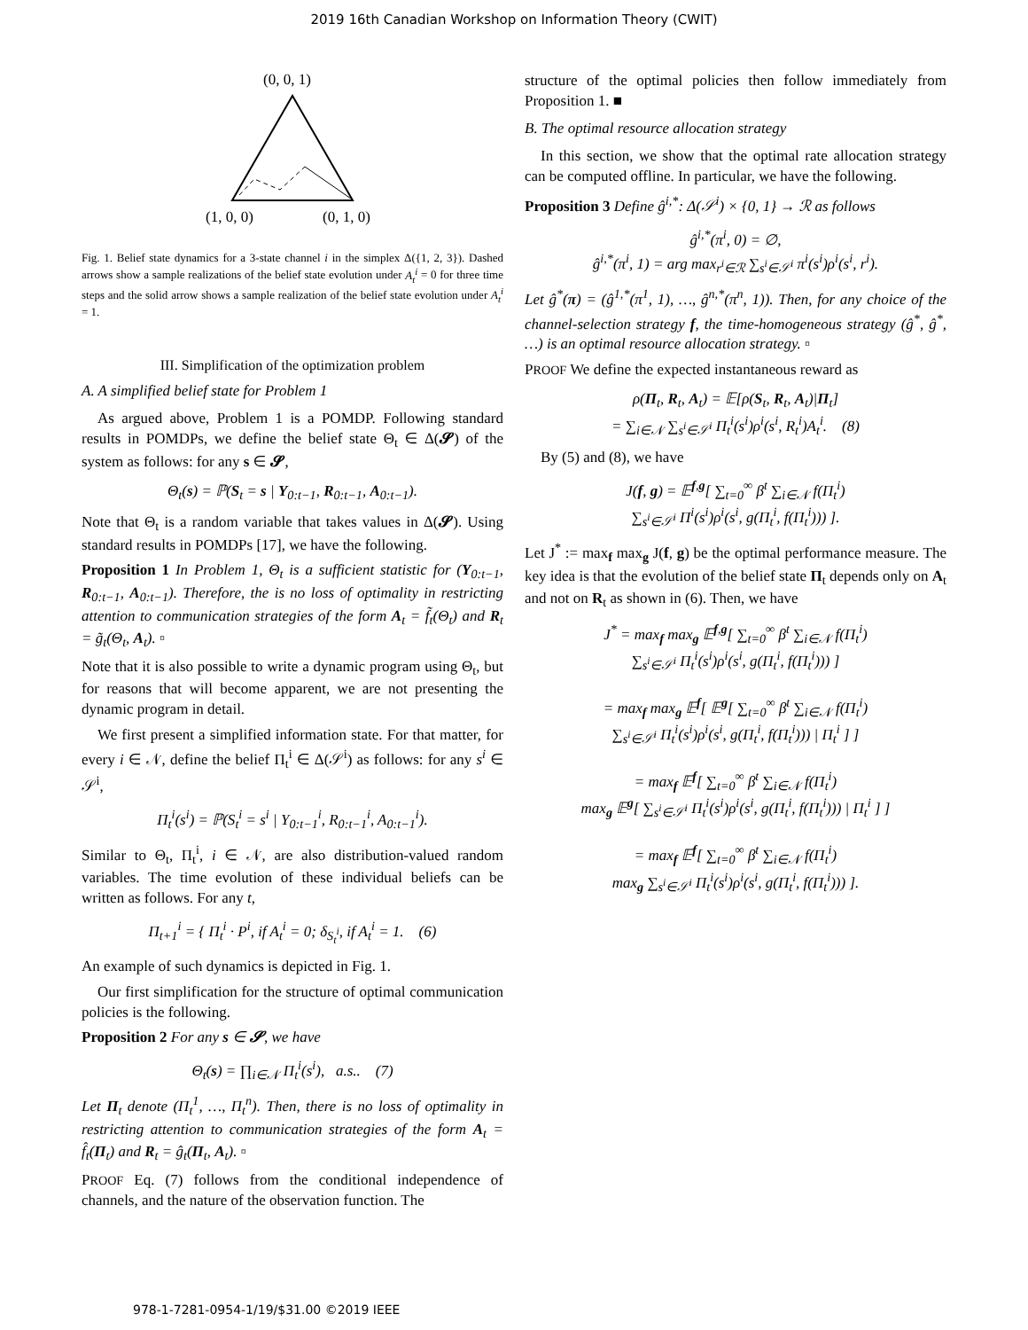2019 16th Canadian Workshop on Information Theory (CWIT)
(0, 0, 1)
(1, 0, 0)
(0, 1, 0)
Fig. 1. Belief state dynamics for a 3-state channel i in the simplex Δ({1, 2, 3}). Dashed arrows show a sample realizations of the belief state evolution under A<sub>t</sub><sup>i</sup> = 0 for three time steps and the solid arrow shows a sample realization of the belief state evolution under A<sub>t</sub><sup>i</sup> = 1.
III. Simplification of the optimization problem
A. A simplified belief state for Problem 1
As argued above, Problem 1 is a POMDP. Following standard results in POMDPs, we define the belief state Θ<sub>t</sub> ∈ Δ(𝓢) of the system as follows: for any s ∈ 𝓢,
Θ<sub>t</sub>(s) = ℙ(S<sub>t</sub> = s | Y<sub>0:t−1</sub>, R<sub>0:t−1</sub>, A<sub>0:t−1</sub>).
Note that Θ<sub>t</sub> is a random variable that takes values in Δ(𝓢). Using standard results in POMDPs [17], we have the following.
Proposition 1 In Problem 1, Θ<sub>t</sub> is a sufficient statistic for (Y<sub>0:t−1</sub>, R<sub>0:t−1</sub>, A<sub>0:t−1</sub>). Therefore, the is no loss of optimality in restricting attention to communication strategies of the form A<sub>t</sub> = f̃<sub>t</sub>(Θ<sub>t</sub>) and R<sub>t</sub> = g̃<sub>t</sub>(Θ<sub>t</sub>, A<sub>t</sub>). ▫
Note that it is also possible to write a dynamic program using Θ<sub>t</sub>, but for reasons that will become apparent, we are not presenting the dynamic program in detail.
We first present a simplified information state. For that matter, for every i ∈ 𝒩, define the belief Π<sub>t</sub><sup>i</sup> ∈ Δ(𝒮<sup>i</sup>) as follows: for any s<sup>i</sup> ∈ 𝒮<sup>i</sup>,
Π<sub>t</sub><sup>i</sup>(s<sup>i</sup>) = ℙ(S<sub>t</sub><sup>i</sup> = s<sup>i</sup> | Y<sub>0:t−1</sub><sup>i</sup>, R<sub>0:t−1</sub><sup>i</sup>, A<sub>0:t−1</sub><sup>i</sup>).
Similar to Θ<sub>t</sub>, Π<sub>t</sub><sup>i</sup>, i ∈ 𝒩, are also distribution-valued random variables. The time evolution of these individual beliefs can be written as follows. For any t,
Π<sub>t+1</sub><sup>i</sup> = { Π<sub>t</sub><sup>i</sup> · P<sup>i</sup>, if A<sub>t</sub><sup>i</sup> = 0; δ<sub>S<sub>t</sub><sup>i</sup></sub>, if A<sub>t</sub><sup>i</sup> = 1. (6)
An example of such dynamics is depicted in Fig. 1.
Our first simplification for the structure of optimal communication policies is the following.
Proposition 2 For any s ∈ 𝓢, we have
Θ<sub>t</sub>(s) = ∏<sub>i∈𝒩</sub> Π<sub>t</sub><sup>i</sup>(s<sup>i</sup>), a.s.. (7)
Let Π<sub>t</sub> denote (Π<sub>t</sub><sup>1</sup>, …, Π<sub>t</sub><sup>n</sup>). Then, there is no loss of optimality in restricting attention to communication strategies of the form A<sub>t</sub> = f̂<sub>t</sub>(Π<sub>t</sub>) and R<sub>t</sub> = ĝ<sub>t</sub>(Π<sub>t</sub>, A<sub>t</sub>). ▫
PROOF Eq. (7) follows from the conditional independence of channels, and the nature of the observation function. The
structure of the optimal policies then follow immediately from Proposition 1. ■
B. The optimal resource allocation strategy
In this section, we show that the optimal rate allocation strategy can be computed offline. In particular, we have the following.
Proposition 3 Define ĝ<sup>i,*</sup>: Δ(𝒮<sup>i</sup>) × {0, 1} → ℛ as follows
ĝ<sup>i,*</sup>(π<sup>i</sup>, 0) = ∅,
ĝ<sup>i,*</sup>(π<sup>i</sup>, 1) = arg max<sub>r<sup>i</sup>∈ℛ</sub> ∑<sub>s<sup>i</sup>∈𝒮<sup>i</sup></sub> π<sup>i</sup>(s<sup>i</sup>)ρ<sup>i</sup>(s<sup>i</sup>, r<sup>i</sup>).
Let ĝ<sup>*</sup>(π) = (ĝ<sup>1,*</sup>(π<sup>1</sup>, 1), …, ĝ<sup>n,*</sup>(π<sup>n</sup>, 1)). Then, for any choice of the channel-selection strategy f, the time-homogeneous strategy (ĝ<sup>*</sup>, ĝ<sup>*</sup>, …) is an optimal resource allocation strategy. ▫
PROOF We define the expected instantaneous reward as
ρ(Π<sub>t</sub>, R<sub>t</sub>, A<sub>t</sub>) = 𝔼[ρ(S<sub>t</sub>, R<sub>t</sub>, A<sub>t</sub>)|Π<sub>t</sub>]
= ∑<sub>i∈𝒩</sub> ∑<sub>s<sup>i</sup>∈𝒮<sup>i</sup></sub> Π<sub>t</sub><sup>i</sup>(s<sup>i</sup>)ρ<sup>i</sup>(s<sup>i</sup>, R<sub>t</sub><sup>i</sup>)A<sub>t</sub><sup>i</sup>. (8)
By (5) and (8), we have
J(f, g) = 𝔼<sup>f,g</sup>[ ∑<sub>t=0</sub><sup>∞</sup> β<sup>t</sup> ∑<sub>i∈𝒩</sub> f(Π<sub>t</sub><sup>i</sup>)
∑<sub>s<sup>i</sup>∈𝒮<sup>i</sup></sub> Π<sup>i</sup>(s<sup>i</sup>)ρ<sup>i</sup>(s<sup>i</sup>, g(Π<sub>t</sub><sup>i</sup>, f(Π<sub>t</sub><sup>i</sup>))) ].
Let J<sup>*</sup> := max<sub>f</sub> max<sub>g</sub> J(f, g) be the optimal performance measure. The key idea is that the evolution of the belief state Π<sub>t</sub> depends only on A<sub>t</sub> and not on R<sub>t</sub> as shown in (6). Then, we have
J<sup>*</sup> = max<sub>f</sub> max<sub>g</sub> 𝔼<sup>f,g</sup>[ ∑<sub>t=0</sub><sup>∞</sup> β<sup>t</sup> ∑<sub>i∈𝒩</sub> f(Π<sub>t</sub><sup>i</sup>)
∑<sub>s<sup>i</sup>∈𝒮<sup>i</sup></sub> Π<sub>t</sub><sup>i</sup>(s<sup>i</sup>)ρ<sup>i</sup>(s<sup>i</sup>, g(Π<sub>t</sub><sup>i</sup>, f(Π<sub>t</sub><sup>i</sup>))) ]
= max<sub>f</sub> max<sub>g</sub> 𝔼<sup>f</sup>[ 𝔼<sup>g</sup>[ ∑<sub>t=0</sub><sup>∞</sup> β<sup>t</sup> ∑<sub>i∈𝒩</sub> f(Π<sub>t</sub><sup>i</sup>)
∑<sub>s<sup>i</sup>∈𝒮<sup>i</sup></sub> Π<sub>t</sub><sup>i</sup>(s<sup>i</sup>)ρ<sup>i</sup>(s<sup>i</sup>, g(Π<sub>t</sub><sup>i</sup>, f(Π<sub>t</sub><sup>i</sup>))) | Π<sub>t</sub><sup>i</sup> ] ]
= max<sub>f</sub> 𝔼<sup>f</sup>[ ∑<sub>t=0</sub><sup>∞</sup> β<sup>t</sup> ∑<sub>i∈𝒩</sub> f(Π<sub>t</sub><sup>i</sup>)
max<sub>g</sub> 𝔼<sup>g</sup>[ ∑<sub>s<sup>i</sup>∈𝒮<sup>i</sup></sub> Π<sub>t</sub><sup>i</sup>(s<sup>i</sup>)ρ<sup>i</sup>(s<sup>i</sup>, g(Π<sub>t</sub><sup>i</sup>, f(Π<sub>t</sub><sup>i</sup>))) | Π<sub>t</sub><sup>i</sup> ] ]
= max<sub>f</sub> 𝔼<sup>f</sup>[ ∑<sub>t=0</sub><sup>∞</sup> β<sup>t</sup> ∑<sub>i∈𝒩</sub> f(Π<sub>t</sub><sup>i</sup>)
max<sub>g</sub> ∑<sub>s<sup>i</sup>∈𝒮<sup>i</sup></sub> Π<sub>t</sub><sup>i</sup>(s<sup>i</sup>)ρ<sup>i</sup>(s<sup>i</sup>, g(Π<sub>t</sub><sup>i</sup>, f(Π<sub>t</sub><sup>i</sup>))) ].
978-1-7281-0954-1/19/$31.00 ©2019 IEEE